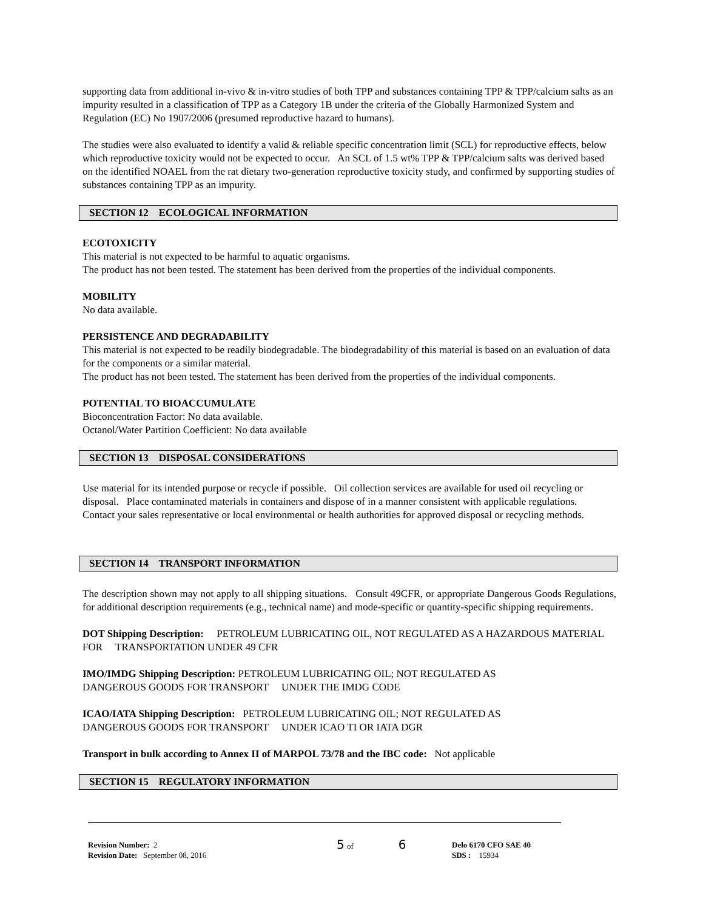supporting data from additional in-vivo & in-vitro studies of both TPP and substances containing TPP & TPP/calcium salts as an impurity resulted in a classification of TPP as a Category 1B under the criteria of the Globally Harmonized System and Regulation (EC) No 1907/2006 (presumed reproductive hazard to humans).
The studies were also evaluated to identify a valid & reliable specific concentration limit (SCL) for reproductive effects, below which reproductive toxicity would not be expected to occur. An SCL of 1.5 wt% TPP & TPP/calcium salts was derived based on the identified NOAEL from the rat dietary two-generation reproductive toxicity study, and confirmed by supporting studies of substances containing TPP as an impurity.
SECTION 12 ECOLOGICAL INFORMATION
ECOTOXICITY
This material is not expected to be harmful to aquatic organisms.
The product has not been tested. The statement has been derived from the properties of the individual components.
MOBILITY
No data available.
PERSISTENCE AND DEGRADABILITY
This material is not expected to be readily biodegradable. The biodegradability of this material is based on an evaluation of data for the components or a similar material.
The product has not been tested. The statement has been derived from the properties of the individual components.
POTENTIAL TO BIOACCUMULATE
Bioconcentration Factor: No data available.
Octanol/Water Partition Coefficient: No data available
SECTION 13 DISPOSAL CONSIDERATIONS
Use material for its intended purpose or recycle if possible. Oil collection services are available for used oil recycling or disposal. Place contaminated materials in containers and dispose of in a manner consistent with applicable regulations. Contact your sales representative or local environmental or health authorities for approved disposal or recycling methods.
SECTION 14 TRANSPORT INFORMATION
The description shown may not apply to all shipping situations. Consult 49CFR, or appropriate Dangerous Goods Regulations, for additional description requirements (e.g., technical name) and mode-specific or quantity-specific shipping requirements.
DOT Shipping Description: PETROLEUM LUBRICATING OIL, NOT REGULATED AS A HAZARDOUS MATERIAL FOR TRANSPORTATION UNDER 49 CFR
IMO/IMDG Shipping Description: PETROLEUM LUBRICATING OIL; NOT REGULATED AS
DANGEROUS GOODS FOR TRANSPORT UNDER THE IMDG CODE
ICAO/IATA Shipping Description: PETROLEUM LUBRICATING OIL; NOT REGULATED AS
DANGEROUS GOODS FOR TRANSPORT UNDER ICAO TI OR IATA DGR
Transport in bulk according to Annex II of MARPOL 73/78 and the IBC code: Not applicable
SECTION 15 REGULATORY INFORMATION
Revision Number: 2
Revision Date: September 08, 2016
5 of 6
Delo 6170 CFO SAE 40
SDS : 15934